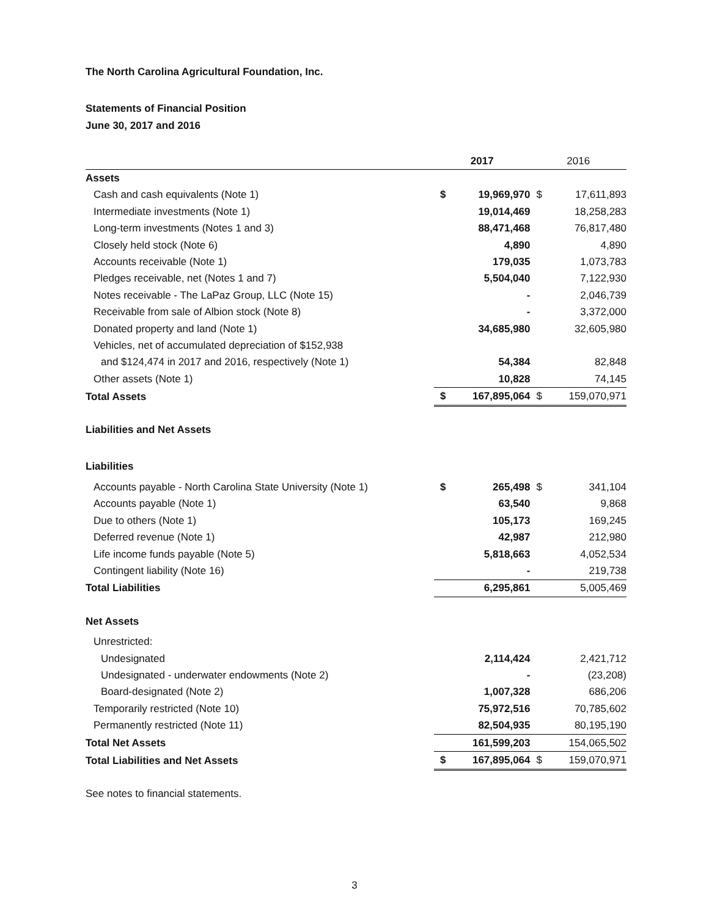The North Carolina Agricultural Foundation, Inc.
Statements of Financial Position
June 30, 2017 and 2016
| | 2017 | | 2016 | |
| --- | --- | --- | --- | --- |
| Assets | | | | |
| Cash and cash equivalents (Note 1) | $ | 19,969,970 | $ | 17,611,893 |
| Intermediate investments (Note 1) | | 19,014,469 | | 18,258,283 |
| Long-term investments (Notes 1 and 3) | | 88,471,468 | | 76,817,480 |
| Closely held stock (Note 6) | | 4,890 | | 4,890 |
| Accounts receivable (Note 1) | | 179,035 | | 1,073,783 |
| Pledges receivable, net (Notes 1 and 7) | | 5,504,040 | | 7,122,930 |
| Notes receivable - The LaPaz Group, LLC (Note 15) | | - | | 2,046,739 |
| Receivable from sale of Albion stock (Note 8) | | - | | 3,372,000 |
| Donated property and land (Note 1) | | 34,685,980 | | 32,605,980 |
| Vehicles, net of accumulated depreciation of $152,938 | | | | |
| and $124,474 in 2017 and 2016, respectively (Note 1) | | 54,384 | | 82,848 |
| Other assets (Note 1) | | 10,828 | | 74,145 |
| Total Assets | $ | 167,895,064 | $ | 159,070,971 |
| Liabilities and Net Assets | | | | |
| Liabilities | | | | |
| Accounts payable - North Carolina State University (Note 1) | $ | 265,498 | $ | 341,104 |
| Accounts payable (Note 1) | | 63,540 | | 9,868 |
| Due to others (Note 1) | | 105,173 | | 169,245 |
| Deferred revenue (Note 1) | | 42,987 | | 212,980 |
| Life income funds payable (Note 5) | | 5,818,663 | | 4,052,534 |
| Contingent liability (Note 16) | | - | | 219,738 |
| Total Liabilities | | 6,295,861 | | 5,005,469 |
| Net Assets | | | | |
| Unrestricted: | | | | |
| Undesignated | | 2,114,424 | | 2,421,712 |
| Undesignated - underwater endowments (Note 2) | | - | | (23,208) |
| Board-designated (Note 2) | | 1,007,328 | | 686,206 |
| Temporarily restricted (Note 10) | | 75,972,516 | | 70,785,602 |
| Permanently restricted (Note 11) | | 82,504,935 | | 80,195,190 |
| Total Net Assets | | 161,599,203 | | 154,065,502 |
| Total Liabilities and Net Assets | $ | 167,895,064 | $ | 159,070,971 |
See notes to financial statements.
3